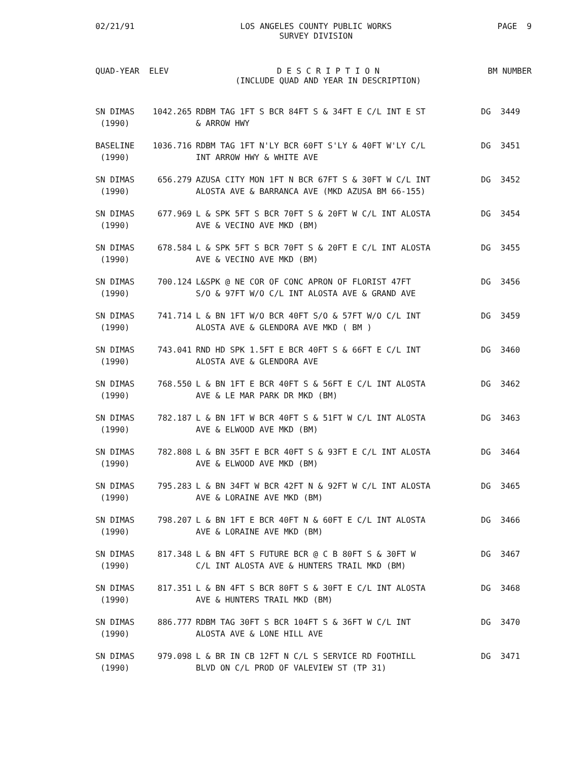02/21/91 LOS ANGELES COUNTY PUBLIC WORKS
SURVEY DIVISION PAGE 9
QUAD-YEAR ELEV D E S C R I P T I O N
(INCLUDE QUAD AND YEAR IN DESCRIPTION) BM NUMBER
| SN DIMAS (1990) | 1042.265 | RDBM TAG 1FT S BCR 84FT S & 34FT E C/L INT E ST & ARROW HWY | DG 3449 |
| BASELINE (1990) | 1036.716 | RDBM TAG 1FT N'LY BCR 60FT S'LY & 40FT W'LY C/L INT ARROW HWY & WHITE AVE | DG 3451 |
| SN DIMAS (1990) | 656.279 | AZUSA CITY MON 1FT N BCR 67FT S & 30FT W C/L INT ALOSTA AVE & BARRANCA AVE (MKD AZUSA BM 66-155) | DG 3452 |
| SN DIMAS (1990) | 677.969 | L & SPK 5FT S BCR 70FT S & 20FT W C/L INT ALOSTA AVE & VECINO AVE MKD (BM) | DG 3454 |
| SN DIMAS (1990) | 678.584 | L & SPK 5FT S BCR 70FT S & 20FT E C/L INT ALOSTA AVE & VECINO AVE MKD (BM) | DG 3455 |
| SN DIMAS (1990) | 700.124 | L&SPK @ NE COR OF CONC APRON OF FLORIST 47FT S/O & 97FT W/O C/L INT ALOSTA AVE & GRAND AVE | DG 3456 |
| SN DIMAS (1990) | 741.714 | L & BN 1FT W/O BCR 40FT S/O & 57FT W/O C/L INT ALOSTA AVE & GLENDORA AVE MKD ( BM ) | DG 3459 |
| SN DIMAS (1990) | 743.041 | RND HD SPK 1.5FT E BCR 40FT S & 66FT E C/L INT ALOSTA AVE & GLENDORA AVE | DG 3460 |
| SN DIMAS (1990) | 768.550 | L & BN 1FT E BCR 40FT S & 56FT E C/L INT ALOSTA AVE & LE MAR PARK DR MKD (BM) | DG 3462 |
| SN DIMAS (1990) | 782.187 | L & BN 1FT W BCR 40FT S & 51FT W C/L INT ALOSTA AVE & ELWOOD AVE MKD (BM) | DG 3463 |
| SN DIMAS (1990) | 782.808 | L & BN 35FT E BCR 40FT S & 93FT E C/L INT ALOSTA AVE & ELWOOD AVE MKD (BM) | DG 3464 |
| SN DIMAS (1990) | 795.283 | L & BN 34FT W BCR 42FT N & 92FT W C/L INT ALOSTA AVE & LORAINE AVE MKD (BM) | DG 3465 |
| SN DIMAS (1990) | 798.207 | L & BN 1FT E BCR 40FT N & 60FT E C/L INT ALOSTA AVE & LORAINE AVE MKD (BM) | DG 3466 |
| SN DIMAS (1990) | 817.348 | L & BN 4FT S FUTURE BCR @ C B 80FT S & 30FT W C/L INT ALOSTA AVE & HUNTERS TRAIL MKD (BM) | DG 3467 |
| SN DIMAS (1990) | 817.351 | L & BN 4FT S BCR 80FT S & 30FT E C/L INT ALOSTA AVE & HUNTERS TRAIL MKD (BM) | DG 3468 |
| SN DIMAS (1990) | 886.777 | RDBM TAG 30FT S BCR 104FT S & 36FT W C/L INT ALOSTA AVE & LONE HILL AVE | DG 3470 |
| SN DIMAS (1990) | 979.098 | L & BR IN CB 12FT N C/L S SERVICE RD FOOTHILL BLVD ON C/L PROD OF VALEVIEW ST (TP 31) | DG 3471 |